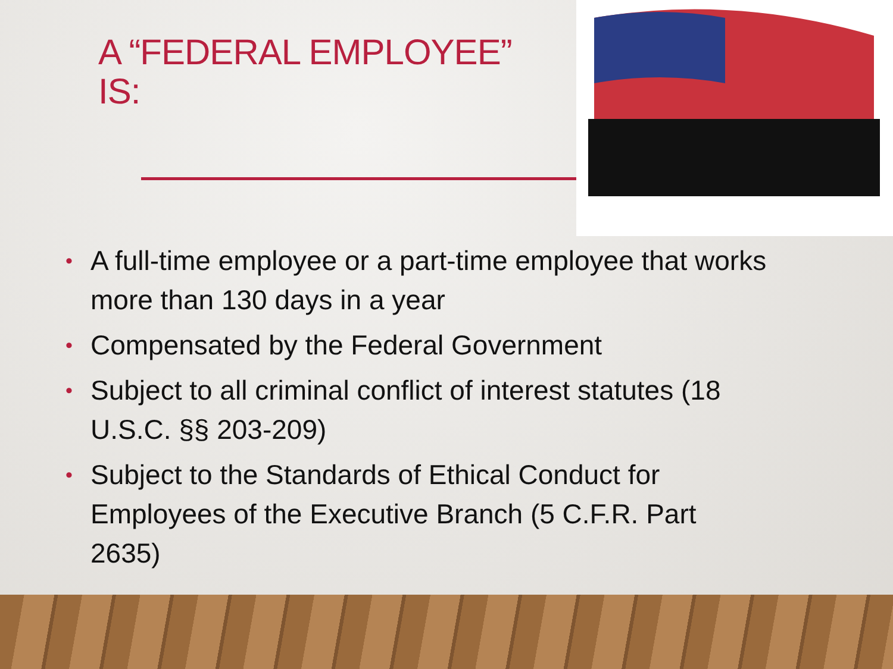A “FEDERAL EMPLOYEE” IS:
• A full-time employee or a part-time employee that works more than 130 days in a year
• Compensated by the Federal Government
• Subject to all criminal conflict of interest statutes (18 U.S.C. §§ 203-209)
• Subject to the Standards of Ethical Conduct for Employees of the Executive Branch (5 C.F.R. Part 2635)